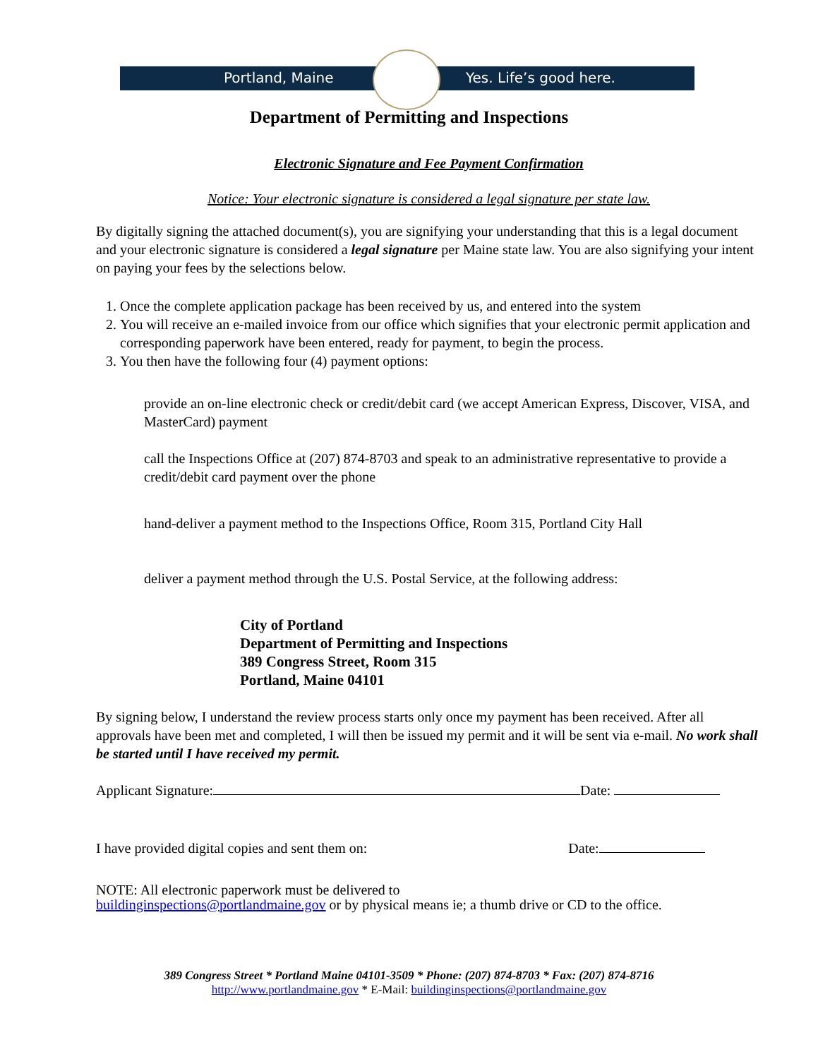Portland, Maine Yes. Life’s good here.
Department of Permitting and Inspections
Electronic Signature and Fee Payment Confirmation
Notice: Your electronic signature is considered a legal signature per state law.
By digitally signing the attached document(s), you are signifying your understanding that this is a legal document and your electronic signature is considered a legal signature per Maine state law. You are also signifying your intent on paying your fees by the selections below.
1. Once the complete application package has been received by us, and entered into the system
2. You will receive an e-mailed invoice from our office which signifies that your electronic permit application and corresponding paperwork have been entered, ready for payment, to begin the process.
3. You then have the following four (4) payment options:
provide an on-line electronic check or credit/debit card (we accept American Express, Discover, VISA, and MasterCard) payment
call the Inspections Office at (207) 874-8703 and speak to an administrative representative to provide a credit/debit card payment over the phone
hand-deliver a payment method to the Inspections Office, Room 315, Portland City Hall
deliver a payment method through the U.S. Postal Service, at the following address:
City of Portland
Department of Permitting and Inspections
389 Congress Street, Room 315
Portland, Maine 04101
By signing below, I understand the review process starts only once my payment has been received. After all approvals have been met and completed, I will then be issued my permit and it will be sent via e-mail. No work shall be started until I have received my permit.
Applicant Signature: Date:
I have provided digital copies and sent them on: Date:
NOTE: All electronic paperwork must be delivered to
buildinginspections@portlandmaine.gov or by physical means ie; a thumb drive or CD to the office.
389 Congress Street * Portland Maine 04101-3509 * Phone: (207) 874-8703 * Fax: (207) 874-8716
http://www.portlandmaine.gov * E-Mail: buildinginspections@portlandmaine.gov